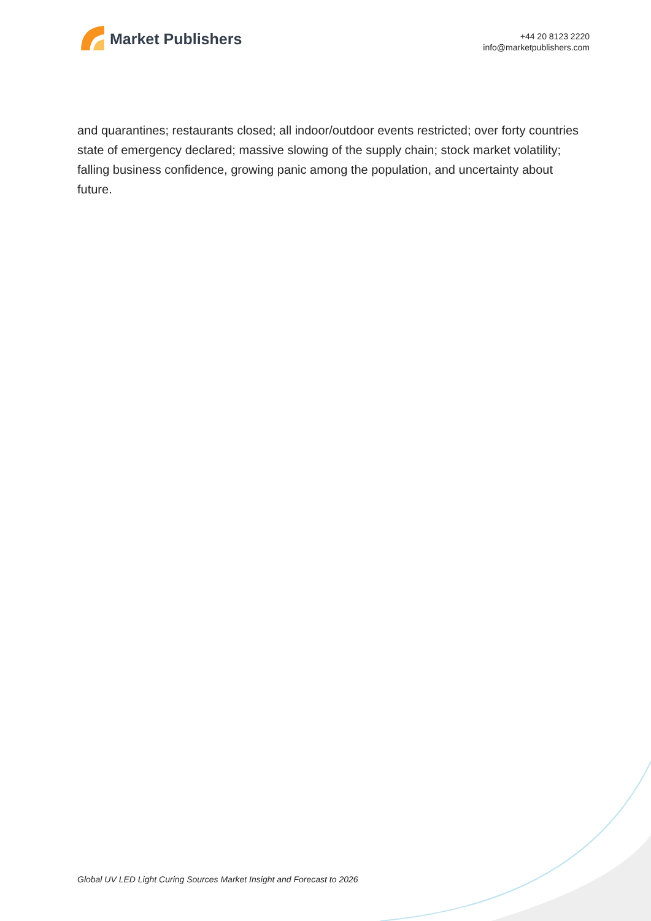Market Publishers
+44 20 8123 2220
info@marketpublishers.com
and quarantines; restaurants closed; all indoor/outdoor events restricted; over forty countries state of emergency declared; massive slowing of the supply chain; stock market volatility; falling business confidence, growing panic among the population, and uncertainty about future.
Global UV LED Light Curing Sources Market Insight and Forecast to 2026